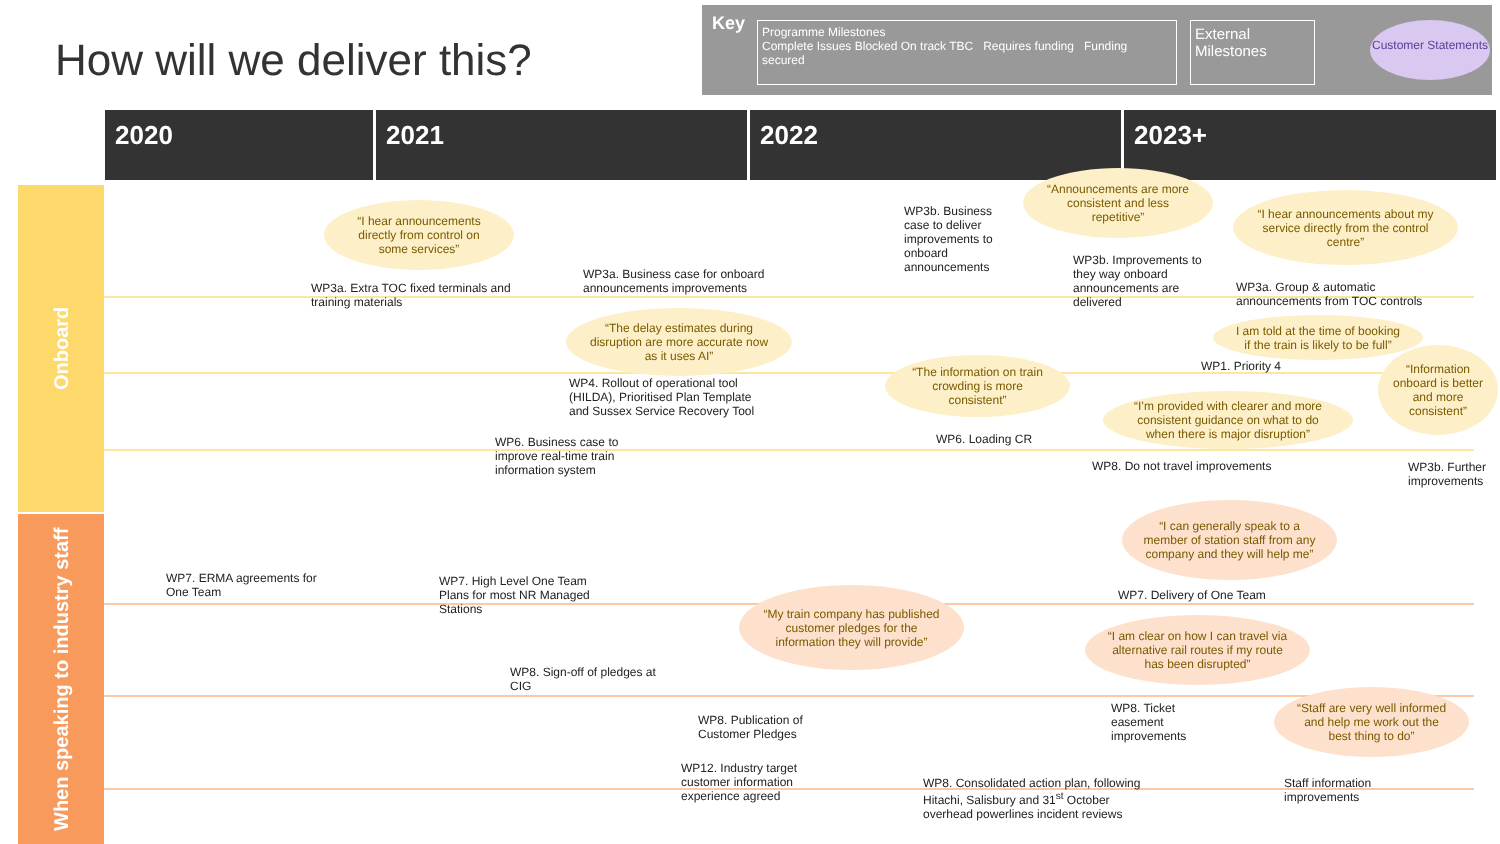How will we deliver this?
Key
Programme Milestones
Complete Issues Blocked On track TBC Requires funding Funding secured
External Milestones
Customer Statements
2020 2021 2022 2023+
Onboard
When speaking to industry staff
WP3a. Extra TOC fixed terminals and training materials
WP3a. Business case for onboard announcements improvements
WP3b. Business case to deliver improvements to onboard announcements
WP3b. Improvements to they way onboard announcements are delivered
WP3a. Group & automatic announcements from TOC controls
WP4. Rollout of operational tool (HILDA), Prioritised Plan Template and Sussex Service Recovery Tool
WP1. Priority 4
WP6. Business case to improve real-time train information system
WP6. Loading CR
WP8. Do not travel improvements
WP3b. Further improvements
WP7. ERMA agreements for One Team
WP7. High Level One Team Plans for most NR Managed Stations
WP7. Delivery of One Team
WP8. Sign-off of pledges at CIG
WP8. Publication of Customer Pledges
WP8. Ticket easement improvements
WP12. Industry target customer information experience agreed
WP8. Consolidated action plan, following Hitachi, Salisbury and 31<sup>st</sup> October overhead powerlines incident reviews
Staff information improvements
“I hear announcements directly from control on some services”
“Announcements are more consistent and less repetitive”
“I hear announcements about my service directly from the control centre”
“The delay estimates during disruption are more accurate now as it uses AI”
I am told at the time of booking if the train is likely to be full”
“The information on train crowding is more consistent”
“I’m provided with clearer and more consistent guidance on what to do when there is major disruption”
“Information onboard is better and more consistent”
“I can generally speak to a member of station staff from any company and they will help me”
“My train company has published customer pledges for the information they will provide”
“I am clear on how I can travel via alternative rail routes if my route has been disrupted”
“Staff are very well informed and help me work out the best thing to do”